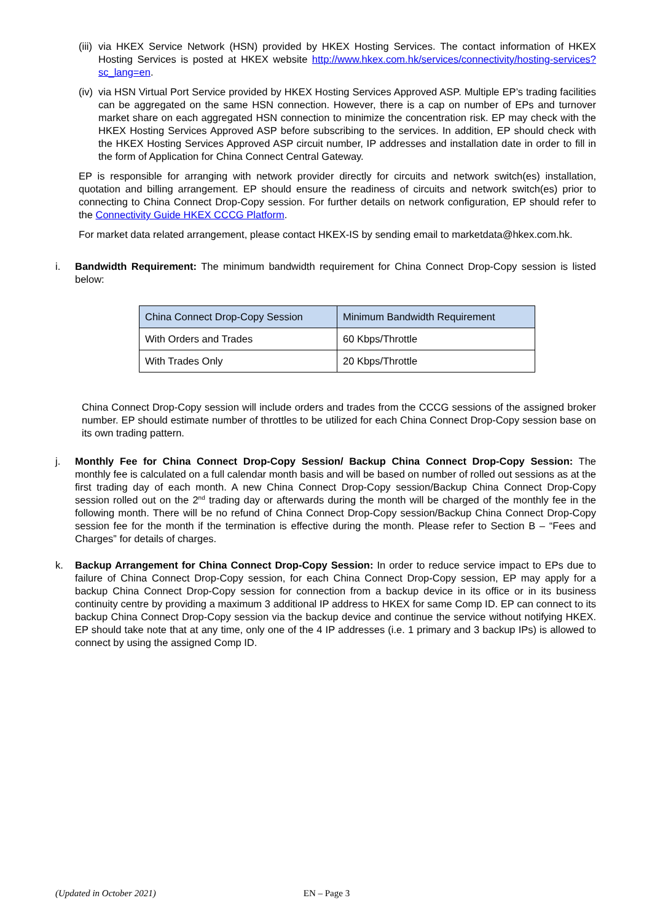(iii)
via HKEX Service Network (HSN) provided by HKEX Hosting Services. The contact information of HKEX Hosting Services is posted at HKEX website http://www.hkex.com.hk/services/connectivity/hosting-services?sc_lang=en.
(iv)
via HSN Virtual Port Service provided by HKEX Hosting Services Approved ASP. Multiple EP’s trading facilities can be aggregated on the same HSN connection. However, there is a cap on number of EPs and turnover market share on each aggregated HSN connection to minimize the concentration risk. EP may check with the HKEX Hosting Services Approved ASP before subscribing to the services. In addition, EP should check with the HKEX Hosting Services Approved ASP circuit number, IP addresses and installation date in order to fill in the form of Application for China Connect Central Gateway.
EP is responsible for arranging with network provider directly for circuits and network switch(es) installation, quotation and billing arrangement. EP should ensure the readiness of circuits and network switch(es) prior to connecting to China Connect Drop-Copy session. For further details on network configuration, EP should refer to the Connectivity Guide HKEX CCCG Platform.
For market data related arrangement, please contact HKEX-IS by sending email to marketdata@hkex.com.hk.
i. Bandwidth Requirement: The minimum bandwidth requirement for China Connect Drop-Copy session is listed below:
| China Connect Drop-Copy Session | Minimum Bandwidth Requirement |
| --- | --- |
| With Orders and Trades | 60 Kbps/Throttle |
| With Trades Only | 20 Kbps/Throttle |
China Connect Drop-Copy session will include orders and trades from the CCCG sessions of the assigned broker number. EP should estimate number of throttles to be utilized for each China Connect Drop-Copy session base on its own trading pattern.
j. Monthly Fee for China Connect Drop-Copy Session/ Backup China Connect Drop-Copy Session: The monthly fee is calculated on a full calendar month basis and will be based on number of rolled out sessions as at the first trading day of each month. A new China Connect Drop-Copy session/Backup China Connect Drop-Copy session rolled out on the 2<sup>nd</sup> trading day or afterwards during the month will be charged of the monthly fee in the following month. There will be no refund of China Connect Drop-Copy session/Backup China Connect Drop-Copy session fee for the month if the termination is effective during the month. Please refer to Section B – “Fees and Charges” for details of charges.
k. Backup Arrangement for China Connect Drop-Copy Session: In order to reduce service impact to EPs due to failure of China Connect Drop-Copy session, for each China Connect Drop-Copy session, EP may apply for a backup China Connect Drop-Copy session for connection from a backup device in its office or in its business continuity centre by providing a maximum 3 additional IP address to HKEX for same Comp ID. EP can connect to its backup China Connect Drop-Copy session via the backup device and continue the service without notifying HKEX. EP should take note that at any time, only one of the 4 IP addresses (i.e. 1 primary and 3 backup IPs) is allowed to connect by using the assigned Comp ID.
(Updated in October 2021) EN – Page 3